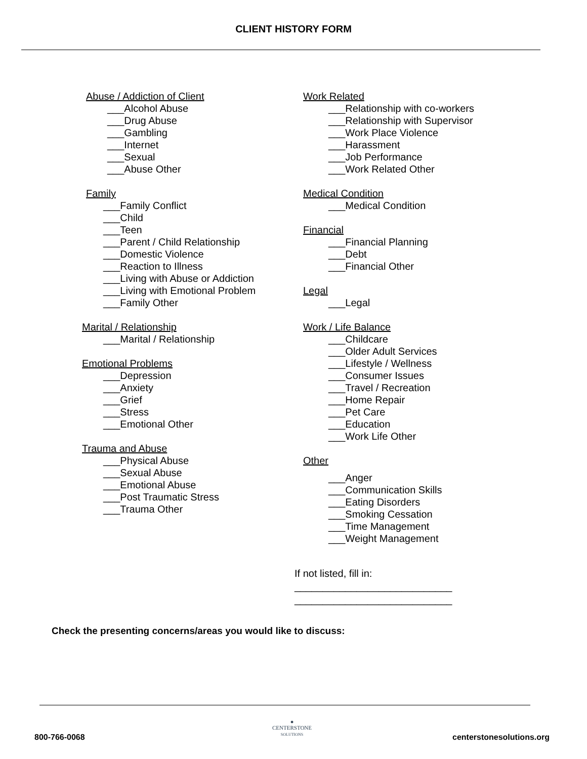CLIENT HISTORY FORM
Abuse / Addiction of Client
___Alcohol Abuse
___Drug Abuse
___Gambling
___Internet
___Sexual
___Abuse Other
Family
___Family Conflict
___Child
___Teen
___Parent / Child Relationship
___Domestic Violence
___Reaction to Illness
___Living with Abuse or Addiction
___Living with Emotional Problem
___Family Other
Marital / Relationship
___Marital / Relationship
Emotional Problems
___Depression
___Anxiety
___Grief
___Stress
___Emotional Other
Trauma and Abuse
___Physical Abuse
___Sexual Abuse
___Emotional Abuse
___Post Traumatic Stress
___Trauma Other
Work Related
___Relationship with co-workers
___Relationship with Supervisor
___Work Place Violence
___Harassment
___Job Performance
___Work Related Other
Medical Condition
___Medical Condition
Financial
___Financial Planning
___Debt
___Financial Other
Legal
___Legal
Work / Life Balance
___Childcare
___Older Adult Services
___Lifestyle / Wellness
___Consumer Issues
___Travel / Recreation
___Home Repair
___Pet Care
___Education
___Work Life Other
Other
___Anger
___Communication Skills
___Eating Disorders
___Smoking Cessation
___Time Management
___Weight Management
If not listed, fill in:
____________________________
____________________________
Check the presenting concerns/areas you would like to discuss:
800-766-0068
●
CENTERSTONE
SOLUTIONS
centerstonesolutions.org